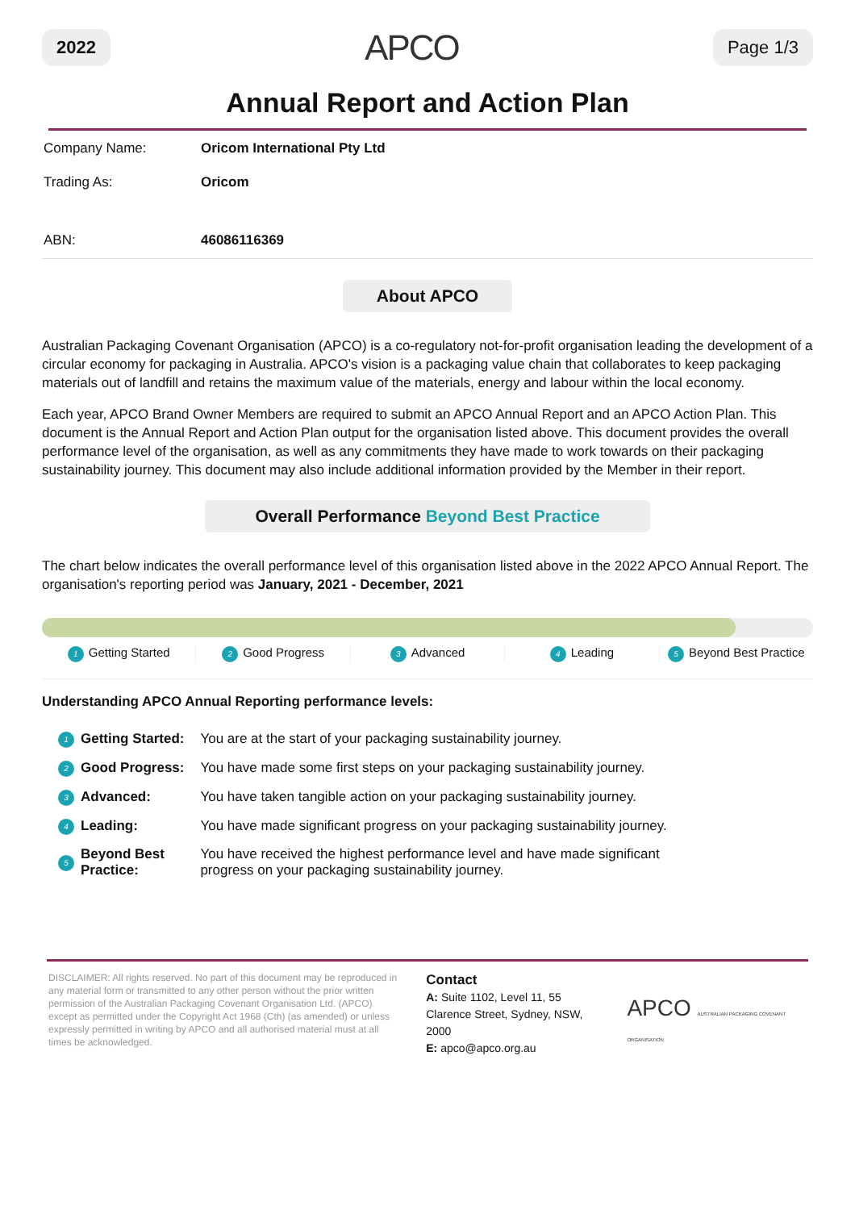2022 APCO Page 1/3
Annual Report and Action Plan
| Company Name: | Oricom International Pty Ltd |
| Trading As: | Oricom |
| ABN: | 46086116369 |
About APCO
Australian Packaging Covenant Organisation (APCO) is a co-regulatory not-for-profit organisation leading the development of a circular economy for packaging in Australia. APCO's vision is a packaging value chain that collaborates to keep packaging materials out of landfill and retains the maximum value of the materials, energy and labour within the local economy.
Each year, APCO Brand Owner Members are required to submit an APCO Annual Report and an APCO Action Plan. This document is the Annual Report and Action Plan output for the organisation listed above. This document provides the overall performance level of the organisation, as well as any commitments they have made to work towards on their packaging sustainability journey. This document may also include additional information provided by the Member in their report.
Overall Performance Beyond Best Practice
The chart below indicates the overall performance level of this organisation listed above in the 2022 APCO Annual Report. The organisation's reporting period was January, 2021 - December, 2021
1 Getting Started 2 Good Progress 3 Advanced 4 Leading 5 Beyond Best Practice
Understanding APCO Annual Reporting performance levels:
| 1 | Getting Started: | You are at the start of your packaging sustainability journey. |
| 2 | Good Progress: | You have made some first steps on your packaging sustainability journey. |
| 3 | Advanced: | You have taken tangible action on your packaging sustainability journey. |
| 4 | Leading: | You have made significant progress on your packaging sustainability journey. |
| 5 | Beyond Best Practice: | You have received the highest performance level and have made significant progress on your packaging sustainability journey. |
DISCLAIMER: All rights reserved. No part of this document may be reproduced in any material form or transmitted to any other person without the prior written permission of the Australian Packaging Covenant Organisation Ltd. (APCO) except as permitted under the Copyright Act 1968 (Cth) (as amended) or unless expressly permitted in writing by APCO and all authorised material must at all times be acknowledged.
Contact
A: Suite 1102, Level 11, 55 Clarence Street, Sydney, NSW, 2000
E: apco@apco.org.au
APCO AUSTRALIAN PACKAGING COVENANT ORGANISATION